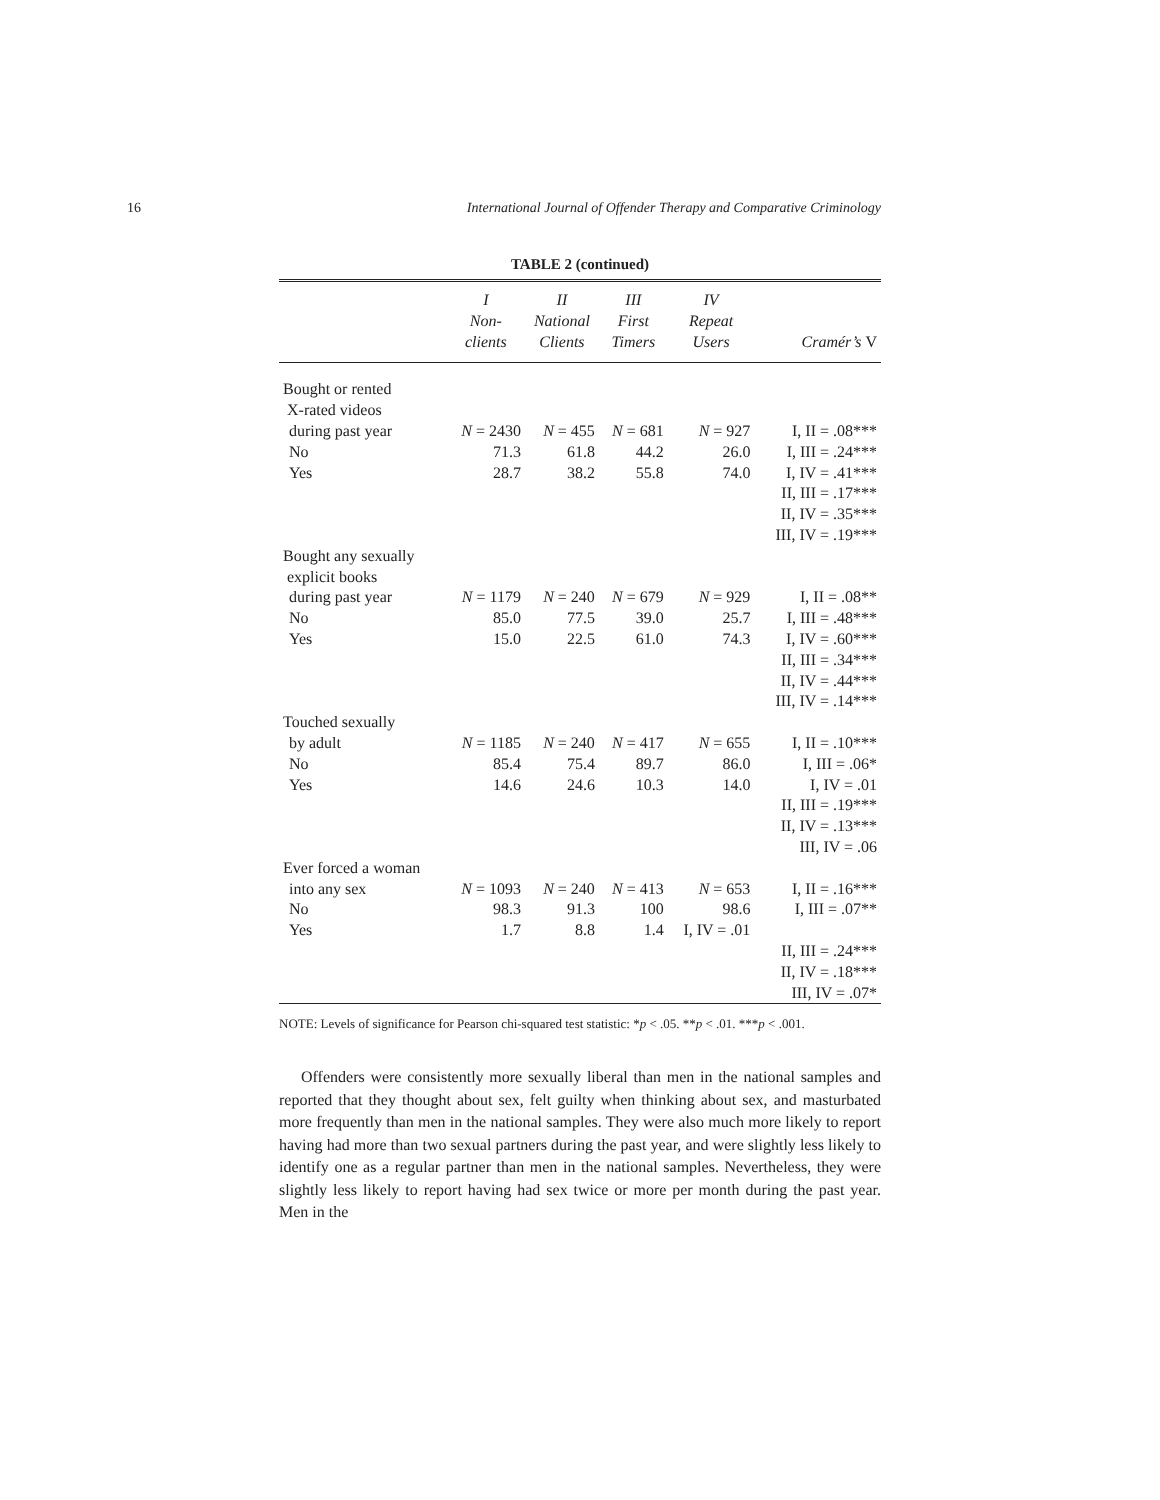16 International Journal of Offender Therapy and Comparative Criminology
TABLE 2 (continued)
| | I Non- clients | II National Clients | III First Timers | IV Repeat Users | Cramér’s V |
| --- | --- | --- | --- | --- | --- |
| Bought or rented X-rated videos | | | | | |
| during past year | N = 2430 | N = 455 | N = 681 | N = 927 | I, II = .08*** |
| No | 71.3 | 61.8 | 44.2 | 26.0 | I, III = .24*** |
| Yes | 28.7 | 38.2 | 55.8 | 74.0 | I, IV = .41*** |
| | | | | | II, III = .17*** |
| | | | | | II, IV = .35*** |
| | | | | | III, IV = .19*** |
| Bought any sexually explicit books | | | | | |
| during past year | N = 1179 | N = 240 | N = 679 | N = 929 | I, II = .08** |
| No | 85.0 | 77.5 | 39.0 | 25.7 | I, III = .48*** |
| Yes | 15.0 | 22.5 | 61.0 | 74.3 | I, IV = .60*** |
| | | | | | II, III = .34*** |
| | | | | | II, IV = .44*** |
| | | | | | III, IV = .14*** |
| Touched sexually | | | | | |
| by adult | N = 1185 | N = 240 | N = 417 | N = 655 | I, II = .10*** |
| No | 85.4 | 75.4 | 89.7 | 86.0 | I, III = .06* |
| Yes | 14.6 | 24.6 | 10.3 | 14.0 | I, IV = .01 |
| | | | | | II, III = .19*** |
| | | | | | II, IV = .13*** |
| | | | | | III, IV = .06 |
| Ever forced a woman | | | | | |
| into any sex | N = 1093 | N = 240 | N = 413 | N = 653 | I, II = .16*** |
| No | 98.3 | 91.3 | 100 | 98.6 | I, III = .07** |
| Yes | 1.7 | 8.8 | 1.4 | I, IV = .01 | |
| | | | | | II, III = .24*** |
| | | | | | II, IV = .18*** |
| | | | | | III, IV = .07* |
NOTE: Levels of significance for Pearson chi-squared test statistic: *p < .05. **p < .01. ***p < .001.
Offenders were consistently more sexually liberal than men in the national samples and reported that they thought about sex, felt guilty when thinking about sex, and masturbated more frequently than men in the national samples. They were also much more likely to report having had more than two sexual partners during the past year, and were slightly less likely to identify one as a regular partner than men in the national samples. Nevertheless, they were slightly less likely to report having had sex twice or more per month during the past year. Men in the